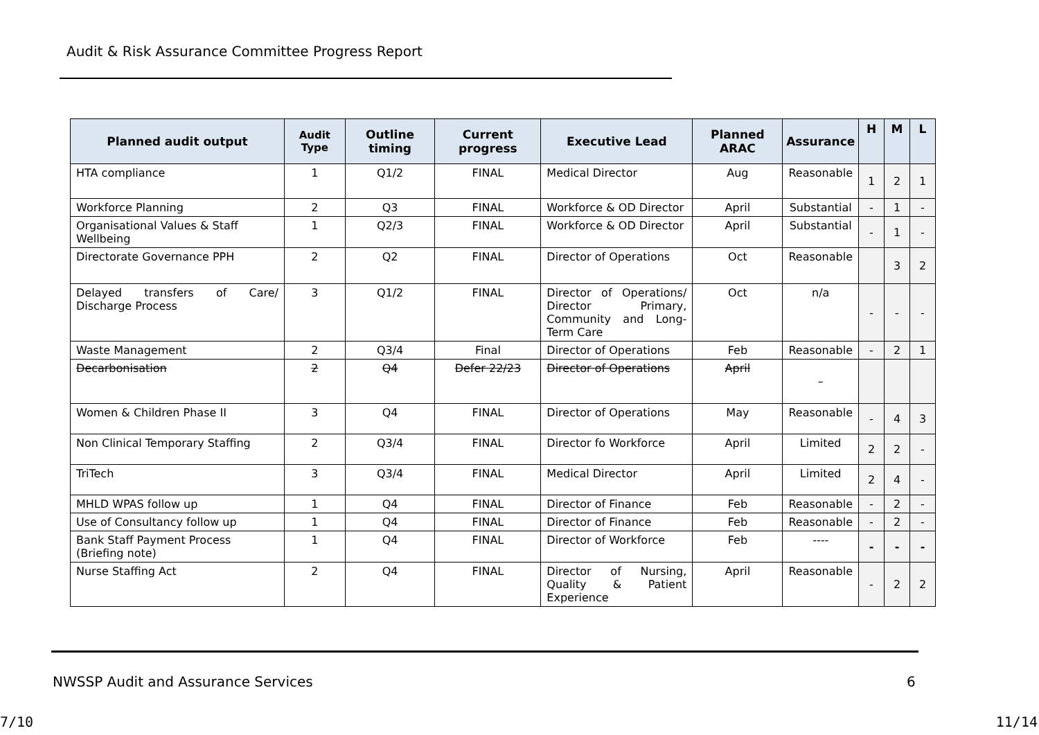Audit & Risk Assurance Committee Progress Report
| Planned audit output | Audit Type | Outline timing | Current progress | Executive Lead | Planned ARAC | Assurance | H | M | L |
| --- | --- | --- | --- | --- | --- | --- | --- | --- | --- |
| HTA compliance | 1 | Q1/2 | FINAL | Medical Director | Aug | Reasonable | 1 | 2 | 1 |
| Workforce Planning | 2 | Q3 | FINAL | Workforce & OD Director | April | Substantial | - | 1 | - |
| Organisational Values & Staff Wellbeing | 1 | Q2/3 | FINAL | Workforce & OD Director | April | Substantial | - | 1 | - |
| Directorate Governance PPH | 2 | Q2 | FINAL | Director of Operations | Oct | Reasonable | | 3 | 2 |
| Delayed transfers of Care/ Discharge Process | 3 | Q1/2 | FINAL | Director of Operations/ Director Primary, Community and Long-Term Care | Oct | n/a | - | - | - |
| Waste Management | 2 | Q3/4 | Final | Director of Operations | Feb | Reasonable | - | 2 | 1 |
| Decarbonisation | 2 | Q4 | Defer 22/23 | Director of Operations | April | – | | | |
| Women & Children Phase II | 3 | Q4 | FINAL | Director of Operations | May | Reasonable | - | 4 | 3 |
| Non Clinical Temporary Staffing | 2 | Q3/4 | FINAL | Director fo Workforce | April | Limited | 2 | 2 | - |
| TriTech | 3 | Q3/4 | FINAL | Medical Director | April | Limited | 2 | 4 | - |
| MHLD WPAS follow up | 1 | Q4 | FINAL | Director of Finance | Feb | Reasonable | - | 2 | - |
| Use of Consultancy follow up | 1 | Q4 | FINAL | Director of Finance | Feb | Reasonable | - | 2 | - |
| Bank Staff Payment Process (Briefing note) | 1 | Q4 | FINAL | Director of Workforce | Feb | ---- | - | - | - |
| Nurse Staffing Act | 2 | Q4 | FINAL | Director of Nursing, Quality & Patient Experience | April | Reasonable | - | 2 | 2 |
NWSSP Audit and Assurance Services
6
7/10 11/14